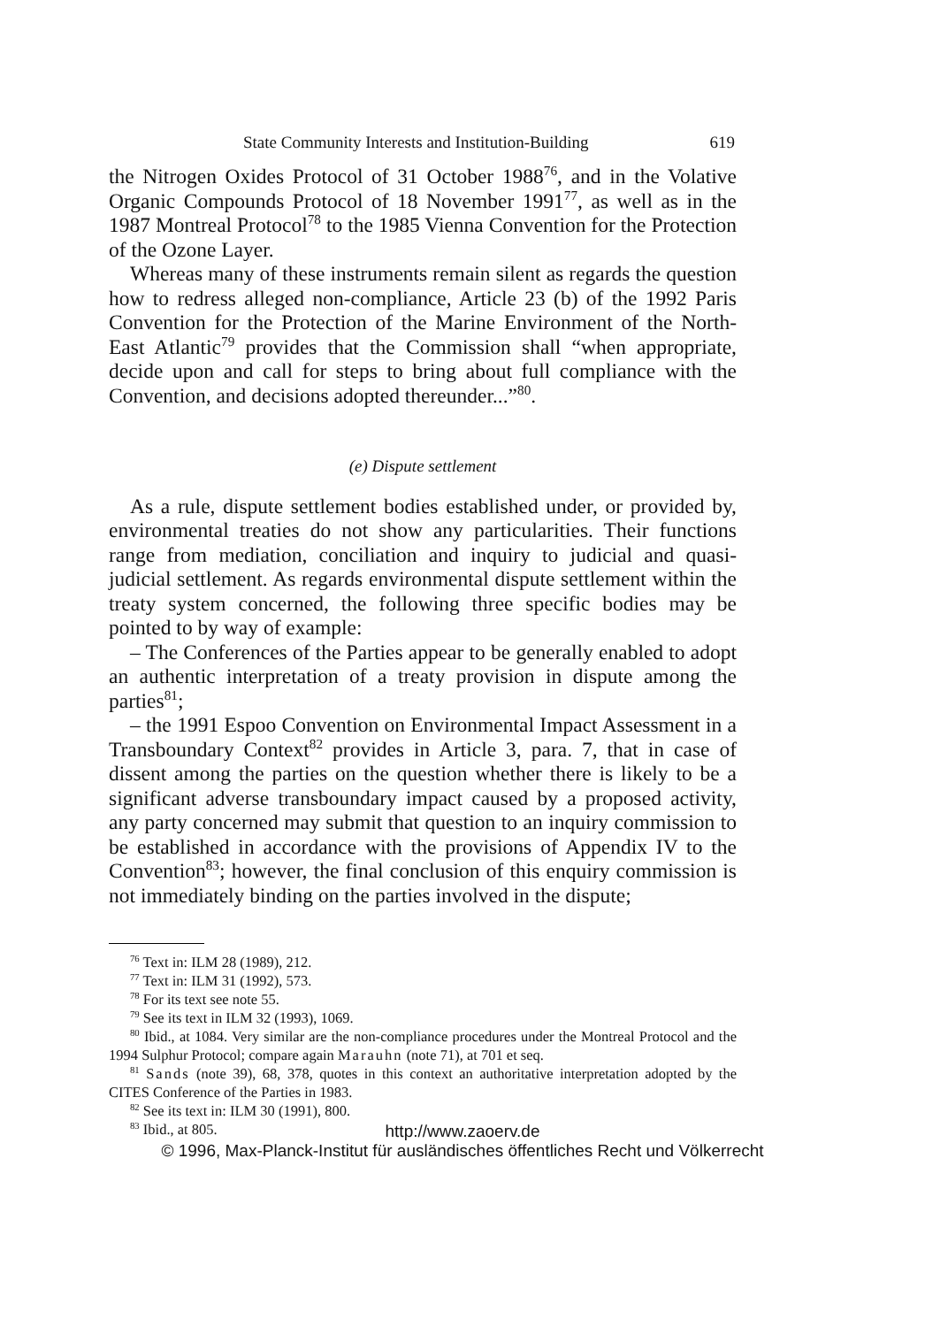State Community Interests and Institution-Building 619
the Nitrogen Oxides Protocol of 31 October 1988<sup>76</sup>, and in the Volative Organic Compounds Protocol of 18 November 1991<sup>77</sup>, as well as in the 1987 Montreal Protocol<sup>78</sup> to the 1985 Vienna Convention for the Protection of the Ozone Layer.
Whereas many of these instruments remain silent as regards the question how to redress alleged non-compliance, Article 23 (b) of the 1992 Paris Convention for the Protection of the Marine Environment of the North-East Atlantic<sup>79</sup> provides that the Commission shall “when appropriate, decide upon and call for steps to bring about full compliance with the Convention, and decisions adopted thereunder...”<sup>80</sup>.
(e) Dispute settlement
As a rule, dispute settlement bodies established under, or provided by, environmental treaties do not show any particularities. Their functions range from mediation, conciliation and inquiry to judicial and quasi-judicial settlement. As regards environmental dispute settlement within the treaty system concerned, the following three specific bodies may be pointed to by way of example:
– The Conferences of the Parties appear to be generally enabled to adopt an authentic interpretation of a treaty provision in dispute among the parties<sup>81</sup>;
– the 1991 Espoo Convention on Environmental Impact Assessment in a Transboundary Context<sup>82</sup> provides in Article 3, para. 7, that in case of dissent among the parties on the question whether there is likely to be a significant adverse transboundary impact caused by a proposed activity, any party concerned may submit that question to an inquiry commission to be established in accordance with the provisions of Appendix IV to the Convention<sup>83</sup>; however, the final conclusion of this enquiry commission is not immediately binding on the parties involved in the dispute;
<sup>76</sup> Text in: ILM 28 (1989), 212.
<sup>77</sup> Text in: ILM 31 (1992), 573.
<sup>78</sup> For its text see note 55.
<sup>79</sup> See its text in ILM 32 (1993), 1069.
<sup>80</sup> Ibid., at 1084. Very similar are the non-compliance procedures under the Montreal Protocol and the 1994 Sulphur Protocol; compare again Marauhn (note 71), at 701 et seq.
<sup>81</sup> Sands (note 39), 68, 378, quotes in this context an authoritative interpretation adopted by the CITES Conference of the Parties in 1983.
<sup>82</sup> See its text in: ILM 30 (1991), 800.
<sup>83</sup> Ibid., at 805.
http://www.zaoerv.de
© 1996, Max-Planck-Institut für ausländisches öffentliches Recht und Völkerrecht